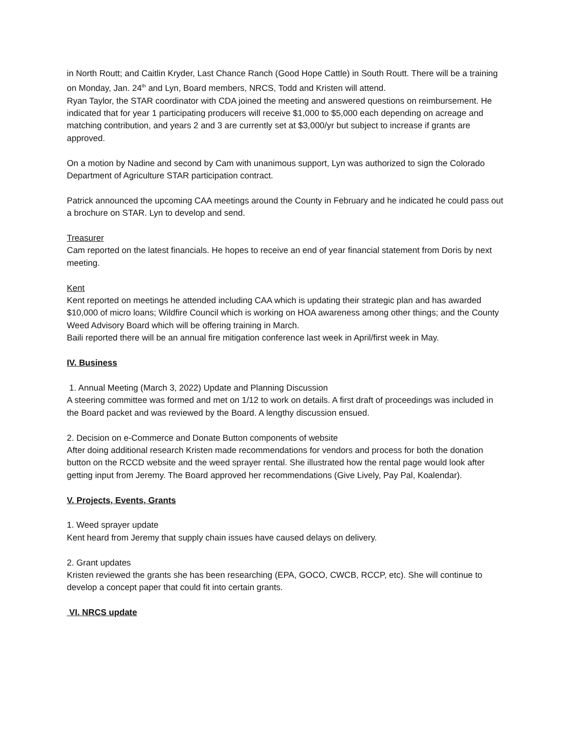in North Routt; and Caitlin Kryder, Last Chance Ranch (Good Hope Cattle) in South Routt. There will be a training on Monday, Jan. 24<sup>th</sup> and Lyn, Board members, NRCS, Todd and Kristen will attend.
Ryan Taylor, the STAR coordinator with CDA joined the meeting and answered questions on reimbursement. He indicated that for year 1 participating producers will receive $1,000 to $5,000 each depending on acreage and matching contribution, and years 2 and 3 are currently set at $3,000/yr but subject to increase if grants are approved.
On a motion by Nadine and second by Cam with unanimous support, Lyn was authorized to sign the Colorado Department of Agriculture STAR participation contract.
Patrick announced the upcoming CAA meetings around the County in February and he indicated he could pass out a brochure on STAR. Lyn to develop and send.
Treasurer
Cam reported on the latest financials. He hopes to receive an end of year financial statement from Doris by next meeting.
Kent
Kent reported on meetings he attended including CAA which is updating their strategic plan and has awarded $10,000 of micro loans; Wildfire Council which is working on HOA awareness among other things; and the County Weed Advisory Board which will be offering training in March.
Baili reported there will be an annual fire mitigation conference last week in April/first week in May.
IV. Business
1. Annual Meeting (March 3, 2022) Update and Planning Discussion
A steering committee was formed and met on 1/12 to work on details. A first draft of proceedings was included in the Board packet and was reviewed by the Board. A lengthy discussion ensued.
2. Decision on e-Commerce and Donate Button components of website
After doing additional research Kristen made recommendations for vendors and process for both the donation button on the RCCD website and the weed sprayer rental. She illustrated how the rental page would look after getting input from Jeremy. The Board approved her recommendations (Give Lively, Pay Pal, Koalendar).
V. Projects, Events, Grants
1. Weed sprayer update
Kent heard from Jeremy that supply chain issues have caused delays on delivery.
2. Grant updates
Kristen reviewed the grants she has been researching (EPA, GOCO, CWCB, RCCP, etc). She will continue to develop a concept paper that could fit into certain grants.
VI. NRCS update